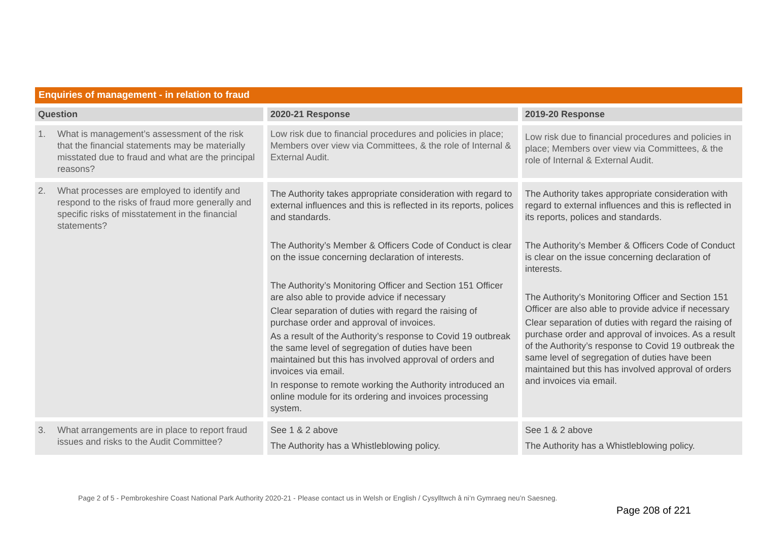Enquiries of management - in relation to fraud
| Question | 2020-21 Response | 2019-20 Response |
| --- | --- | --- |
| 1. What is management’s assessment of the risk that the financial statements may be materially misstated due to fraud and what are the principal reasons? | Low risk due to financial procedures and policies in place; Members over view via Committees, & the role of Internal & External Audit. | Low risk due to financial procedures and policies in place; Members over view via Committees, & the role of Internal & External Audit. |
| 2. What processes are employed to identify and respond to the risks of fraud more generally and specific risks of misstatement in the financial statements? | The Authority takes appropriate consideration with regard to external influences and this is reflected in its reports, polices and standards. The Authority’s Member & Officers Code of Conduct is clear on the issue concerning declaration of interests. The Authority’s Monitoring Officer and Section 151 Officer are also able to provide advice if necessary Clear separation of duties with regard the raising of purchase order and approval of invoices. As a result of the Authority’s response to Covid 19 outbreak the same level of segregation of duties have been maintained but this has involved approval of orders and invoices via email. In response to remote working the Authority introduced an online module for its ordering and invoices processing system. | The Authority takes appropriate consideration with regard to external influences and this is reflected in its reports, polices and standards. The Authority’s Member & Officers Code of Conduct is clear on the issue concerning declaration of interests. The Authority’s Monitoring Officer and Section 151 Officer are also able to provide advice if necessary Clear separation of duties with regard the raising of purchase order and approval of invoices. As a result of the Authority’s response to Covid 19 outbreak the same level of segregation of duties have been maintained but this has involved approval of orders and invoices via email. |
| 3. What arrangements are in place to report fraud issues and risks to the Audit Committee? | See 1 & 2 above The Authority has a Whistleblowing policy. | See 1 & 2 above The Authority has a Whistleblowing policy. |
Page 2 of 5 - Pembrokeshire Coast National Park Authority 2020-21 - Please contact us in Welsh or English / Cysylltwch â ni’n Gymraeg neu’n Saesneg.
Page 208 of 221